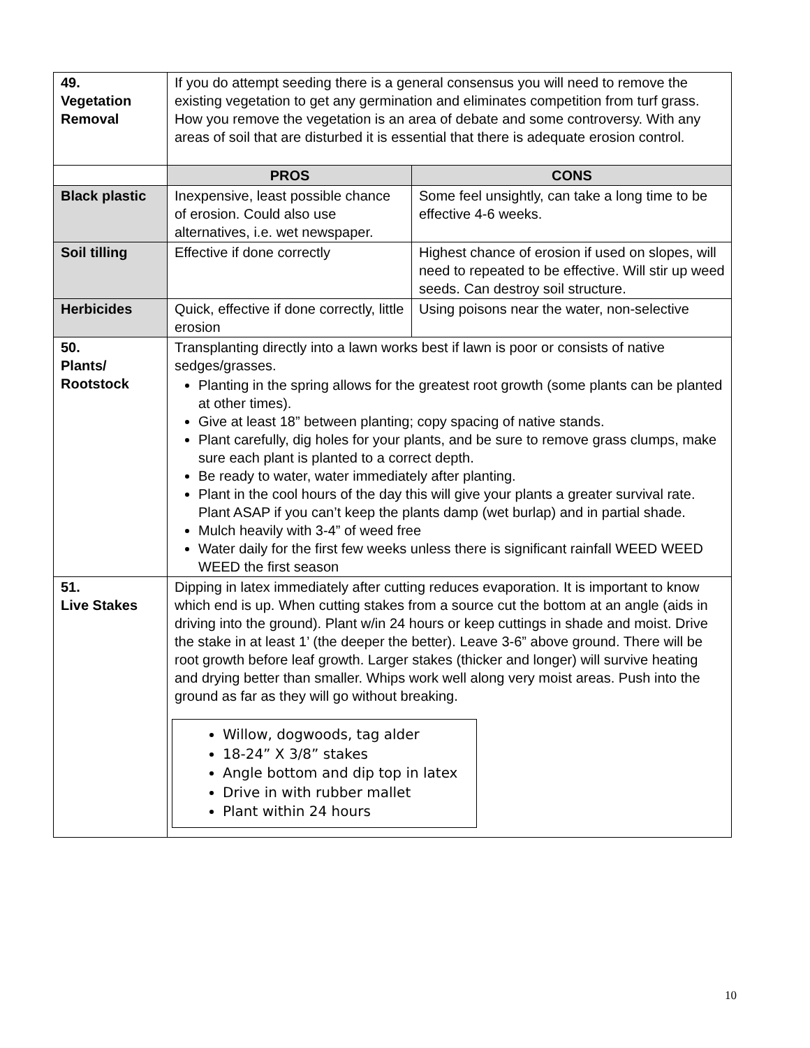| 49. Vegetation Removal | If you do attempt seeding there is a general consensus you will need to remove the existing vegetation to get any germination and eliminates competition from turf grass. How you remove the vegetation is an area of debate and some controversy. With any areas of soil that are disturbed it is essential that there is adequate erosion control. | |
| | PROS | CONS |
| Black plastic | Inexpensive, least possible chance of erosion. Could also use alternatives, i.e. wet newspaper. | Some feel unsightly, can take a long time to be effective 4-6 weeks. |
| Soil tilling | Effective if done correctly | Highest chance of erosion if used on slopes, will need to repeated to be effective. Will stir up weed seeds. Can destroy soil structure. |
| Herbicides | Quick, effective if done correctly, little erosion | Using poisons near the water, non-selective |
| 50. Plants/ Rootstock | Transplanting directly into a lawn works best if lawn is poor or consists of native sedges/grasses. Planting in the spring allows for the greatest root growth (some plants can be planted at other times). Give at least 18” between planting; copy spacing of native stands. Plant carefully, dig holes for your plants, and be sure to remove grass clumps, make sure each plant is planted to a correct depth. Be ready to water, water immediately after planting. Plant in the cool hours of the day this will give your plants a greater survival rate. Plant ASAP if you can’t keep the plants damp (wet burlap) and in partial shade. Mulch heavily with 3-4” of weed free Water daily for the first few weeks unless there is significant rainfall WEED WEED WEED the first season | |
| 51. Live Stakes | Dipping in latex immediately after cutting reduces evaporation. It is important to know which end is up. When cutting stakes from a source cut the bottom at an angle (aids in driving into the ground). Plant w/in 24 hours or keep cuttings in shade and moist. Drive the stake in at least 1’ (the deeper the better). Leave 3-6” above ground. There will be root growth before leaf growth. Larger stakes (thicker and longer) will survive heating and drying better than smaller. Whips work well along very moist areas. Push into the ground as far as they will go without breaking. Willow, dogwoods, tag alder 18-24” X 3/8” stakes Angle bottom and dip top in latex Drive in with rubber mallet Plant within 24 hours | |
10